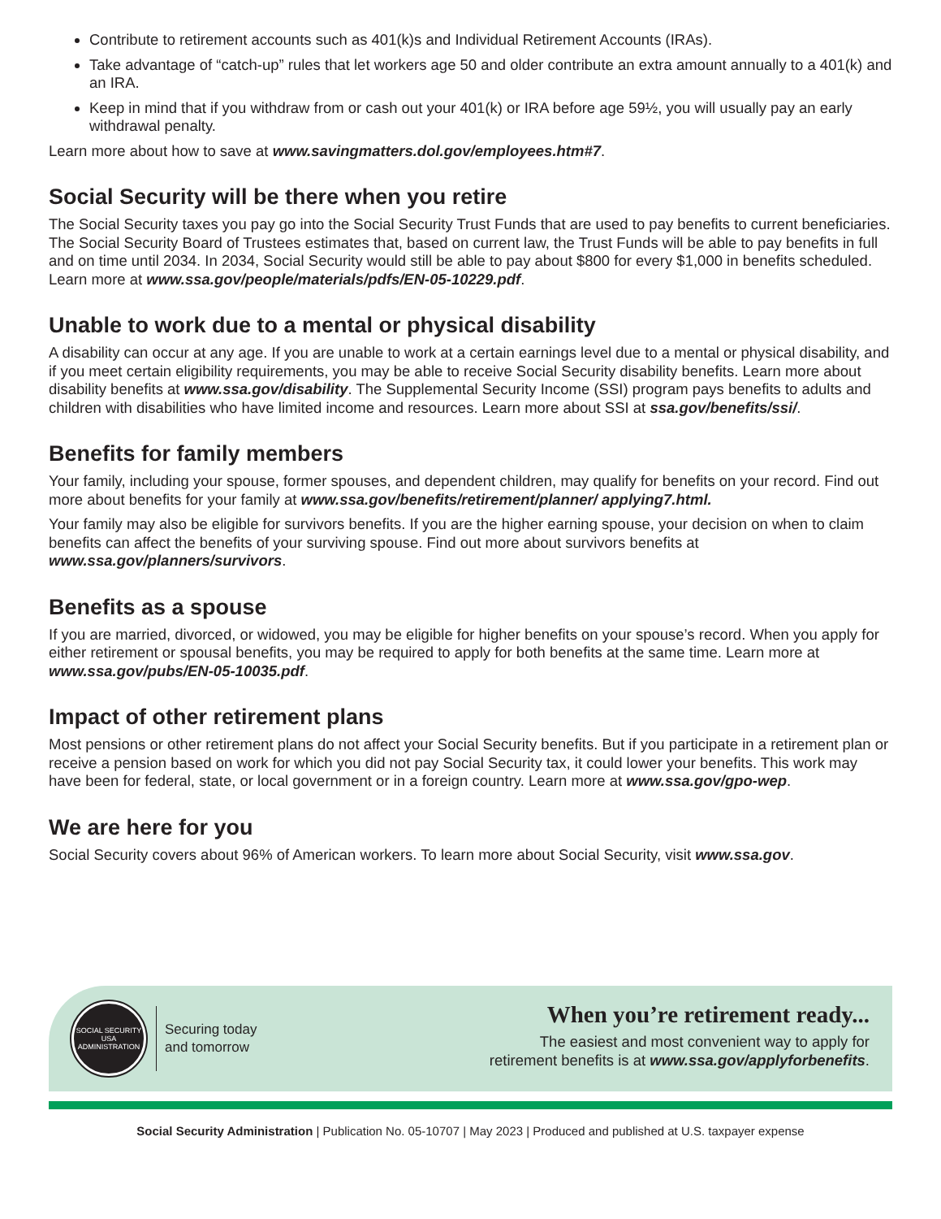Contribute to retirement accounts such as 401(k)s and Individual Retirement Accounts (IRAs).
Take advantage of “catch-up” rules that let workers age 50 and older contribute an extra amount annually to a 401(k) and an IRA.
Keep in mind that if you withdraw from or cash out your 401(k) or IRA before age 59½, you will usually pay an early withdrawal penalty.
Learn more about how to save at www.savingmatters.dol.gov/employees.htm#7.
Social Security will be there when you retire
The Social Security taxes you pay go into the Social Security Trust Funds that are used to pay benefits to current beneficiaries. The Social Security Board of Trustees estimates that, based on current law, the Trust Funds will be able to pay benefits in full and on time until 2034. In 2034, Social Security would still be able to pay about $800 for every $1,000 in benefits scheduled. Learn more at www.ssa.gov/people/materials/pdfs/EN-05-10229.pdf.
Unable to work due to a mental or physical disability
A disability can occur at any age. If you are unable to work at a certain earnings level due to a mental or physical disability, and if you meet certain eligibility requirements, you may be able to receive Social Security disability benefits. Learn more about disability benefits at www.ssa.gov/disability. The Supplemental Security Income (SSI) program pays benefits to adults and children with disabilities who have limited income and resources. Learn more about SSI at ssa.gov/benefits/ssi/.
Benefits for family members
Your family, including your spouse, former spouses, and dependent children, may qualify for benefits on your record. Find out more about benefits for your family at www.ssa.gov/benefits/retirement/planner/ applying7.html.
Your family may also be eligible for survivors benefits. If you are the higher earning spouse, your decision on when to claim benefits can affect the benefits of your surviving spouse. Find out more about survivors benefits at www.ssa.gov/planners/survivors.
Benefits as a spouse
If you are married, divorced, or widowed, you may be eligible for higher benefits on your spouse’s record. When you apply for either retirement or spousal benefits, you may be required to apply for both benefits at the same time. Learn more at www.ssa.gov/pubs/EN-05-10035.pdf.
Impact of other retirement plans
Most pensions or other retirement plans do not affect your Social Security benefits. But if you participate in a retirement plan or receive a pension based on work for which you did not pay Social Security tax, it could lower your benefits. This work may have been for federal, state, or local government or in a foreign country. Learn more at www.ssa.gov/gpo-wep.
We are here for you
Social Security covers about 96% of American workers. To learn more about Social Security, visit www.ssa.gov.
SOCIAL SECURITY
USA
ADMINISTRATION
Securing today
and tomorrow
When you’re retirement ready...
The easiest and most convenient way to apply for
retirement benefits is at www.ssa.gov/applyforbenefits.
Social Security Administration | Publication No. 05-10707 | May 2023 | Produced and published at U.S. taxpayer expense